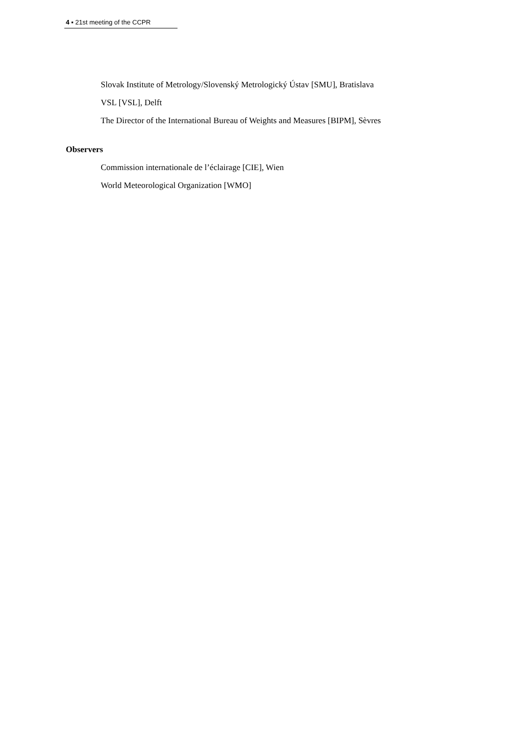4 ▪ 21st meeting of the CCPR
Slovak Institute of Metrology/Slovenský Metrologický Ústav [SMU], Bratislava
VSL [VSL], Delft
The Director of the International Bureau of Weights and Measures [BIPM], Sèvres
Observers
Commission internationale de l’éclairage [CIE], Wien
World Meteorological Organization [WMO]